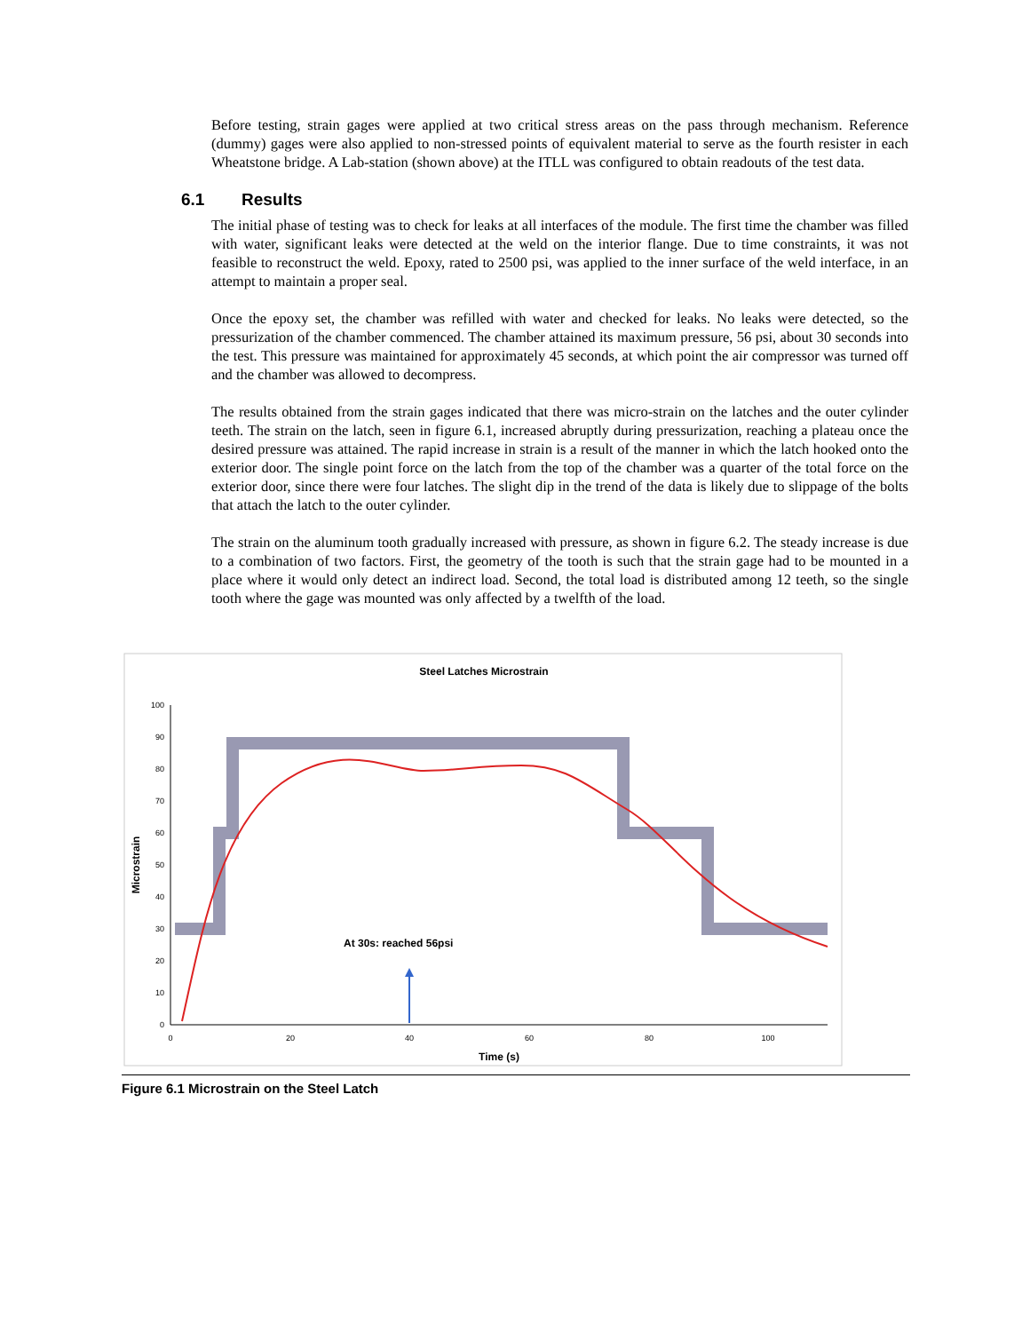Before testing, strain gages were applied at two critical stress areas on the pass through mechanism. Reference (dummy) gages were also applied to non-stressed points of equivalent material to serve as the fourth resister in each Wheatstone bridge. A Lab-station (shown above) at the ITLL was configured to obtain readouts of the test data.
6.1 Results
The initial phase of testing was to check for leaks at all interfaces of the module. The first time the chamber was filled with water, significant leaks were detected at the weld on the interior flange. Due to time constraints, it was not feasible to reconstruct the weld. Epoxy, rated to 2500 psi, was applied to the inner surface of the weld interface, in an attempt to maintain a proper seal.
Once the epoxy set, the chamber was refilled with water and checked for leaks. No leaks were detected, so the pressurization of the chamber commenced. The chamber attained its maximum pressure, 56 psi, about 30 seconds into the test. This pressure was maintained for approximately 45 seconds, at which point the air compressor was turned off and the chamber was allowed to decompress.
The results obtained from the strain gages indicated that there was micro-strain on the latches and the outer cylinder teeth. The strain on the latch, seen in figure 6.1, increased abruptly during pressurization, reaching a plateau once the desired pressure was attained. The rapid increase in strain is a result of the manner in which the latch hooked onto the exterior door. The single point force on the latch from the top of the chamber was a quarter of the total force on the exterior door, since there were four latches. The slight dip in the trend of the data is likely due to slippage of the bolts that attach the latch to the outer cylinder.
The strain on the aluminum tooth gradually increased with pressure, as shown in figure 6.2. The steady increase is due to a combination of two factors. First, the geometry of the tooth is such that the strain gage had to be mounted in a place where it would only detect an indirect load. Second, the total load is distributed among 12 teeth, so the single tooth where the gage was mounted was only affected by a twelfth of the load.
Steel Latches Microstrain
0
10
20
30
40
50
60
70
80
90
100
0
20
40
60
80
100
Time (s)
Microstrain
At 30s: reached 56psi
Figure 6.1 Microstrain on the Steel Latch